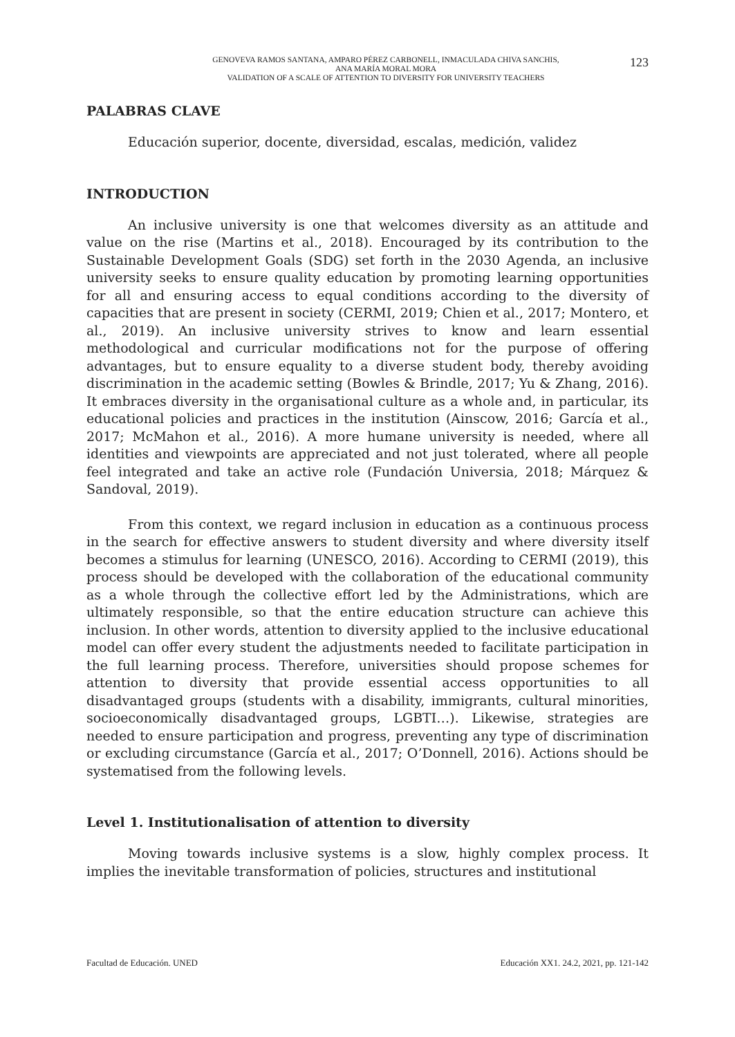GENOVEVA RAMOS SANTANA, AMPARO PÉREZ CARBONELL, INMACULADA CHIVA SANCHIS,
ANA MARÍA MORAL MORA
VALIDATION OF A SCALE OF ATTENTION TO DIVERSITY FOR UNIVERSITY TEACHERS
123
PALABRAS CLAVE
Educación superior, docente, diversidad, escalas, medición, validez
INTRODUCTION
An inclusive university is one that welcomes diversity as an attitude and value on the rise (Martins et al., 2018). Encouraged by its contribution to the Sustainable Development Goals (SDG) set forth in the 2030 Agenda, an inclusive university seeks to ensure quality education by promoting learning opportunities for all and ensuring access to equal conditions according to the diversity of capacities that are present in society (CERMI, 2019; Chien et al., 2017; Montero, et al., 2019). An inclusive university strives to know and learn essential methodological and curricular modifications not for the purpose of offering advantages, but to ensure equality to a diverse student body, thereby avoiding discrimination in the academic setting (Bowles & Brindle, 2017; Yu & Zhang, 2016). It embraces diversity in the organisational culture as a whole and, in particular, its educational policies and practices in the institution (Ainscow, 2016; García et al., 2017; McMahon et al., 2016). A more humane university is needed, where all identities and viewpoints are appreciated and not just tolerated, where all people feel integrated and take an active role (Fundación Universia, 2018; Márquez & Sandoval, 2019).
From this context, we regard inclusion in education as a continuous process in the search for effective answers to student diversity and where diversity itself becomes a stimulus for learning (UNESCO, 2016). According to CERMI (2019), this process should be developed with the collaboration of the educational community as a whole through the collective effort led by the Administrations, which are ultimately responsible, so that the entire education structure can achieve this inclusion. In other words, attention to diversity applied to the inclusive educational model can offer every student the adjustments needed to facilitate participation in the full learning process. Therefore, universities should propose schemes for attention to diversity that provide essential access opportunities to all disadvantaged groups (students with a disability, immigrants, cultural minorities, socioeconomically disadvantaged groups, LGBTI…). Likewise, strategies are needed to ensure participation and progress, preventing any type of discrimination or excluding circumstance (García et al., 2017; O’Donnell, 2016). Actions should be systematised from the following levels.
Level 1. Institutionalisation of attention to diversity
Moving towards inclusive systems is a slow, highly complex process. It implies the inevitable transformation of policies, structures and institutional
Facultad de Educación. UNED Educación XX1. 24.2, 2021, pp. 121-142